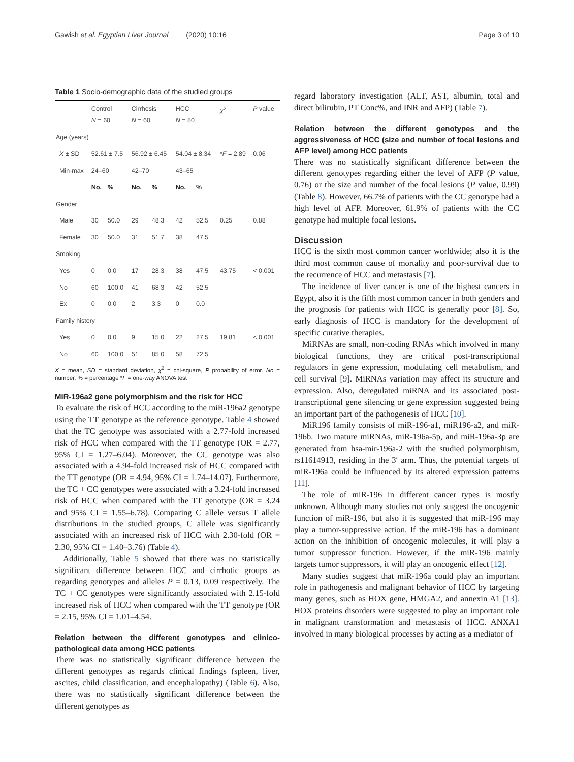Gawish et al. Egyptian Liver Journal (2020) 10:16 Page 3 of 10
Table 1 Socio-demographic data of the studied groups
| | Control N = 60 | | Cirrhosis N = 60 | | HCC N = 80 | | χ<sup>2</sup> | P value |
| --- | --- | --- | --- | --- | --- | --- | --- | --- |
| Age (years) | | | | | | | | |
| X ± SD | 52.61 ± 7.5 | | 56.92 ± 6.45 | | 54.04 ± 8.34 | | * F = 2.89 | 0.06 |
| Min-max | 24–60 | | 42–70 | | 43–65 | | | |
| | No. | % | No. | % | No. | % | | |
| Gender | | | | | | | | |
| Male | 30 | 50.0 | 29 | 48.3 | 42 | 52.5 | 0.25 | 0.88 |
| Female | 30 | 50.0 | 31 | 51.7 | 38 | 47.5 | | |
| Smoking | | | | | | | | |
| Yes | 0 | 0.0 | 17 | 28.3 | 38 | 47.5 | 43.75 | < 0.001 |
| No | 60 | 100.0 | 41 | 68.3 | 42 | 52.5 | | |
| Ex | 0 | 0.0 | 2 | 3.3 | 0 | 0.0 | | |
| Family history | | | | | | | | |
| Yes | 0 | 0.0 | 9 | 15.0 | 22 | 27.5 | 19.81 | < 0.001 |
| No | 60 | 100.0 | 51 | 85.0 | 58 | 72.5 | | |
X = mean, SD = standard deviation, χ<sup>2</sup> = chi-square, P probability of error. No = number, % = percentage *F = one-way ANOVA test
MiR-196a2 gene polymorphism and the risk for HCC
To evaluate the risk of HCC according to the miR-196a2 genotype using the TT genotype as the reference genotype. Table 4 showed that the TC genotype was associated with a 2.77-fold increased risk of HCC when compared with the TT genotype (OR = 2.77, 95% CI = 1.27–6.04). Moreover, the CC genotype was also associated with a 4.94-fold increased risk of HCC compared with the TT genotype (OR = 4.94, 95% CI = 1.74–14.07). Furthermore, the TC + CC genotypes were associated with a 3.24-fold increased risk of HCC when compared with the TT genotype (OR = 3.24 and 95% CI = 1.55–6.78). Comparing C allele versus T allele distributions in the studied groups, C allele was significantly associated with an increased risk of HCC with 2.30-fold (OR = 2.30, 95% CI = 1.40–3.76) (Table 4).
Additionally, Table 5 showed that there was no statistically significant difference between HCC and cirrhotic groups as regarding genotypes and alleles P = 0.13, 0.09 respectively. The TC + CC genotypes were significantly associated with 2.15-fold increased risk of HCC when compared with the TT genotype (OR = 2.15, 95% CI = 1.01–4.54.
Relation between the different genotypes and clinico-pathological data among HCC patients
There was no statistically significant difference between the different genotypes as regards clinical findings (spleen, liver, ascites, child classification, and encephalopathy) (Table 6). Also, there was no statistically significant difference between the different genotypes as
regard laboratory investigation (ALT, AST, albumin, total and direct bilirubin, PT Conc%, and INR and AFP) (Table 7).
Relation between the different genotypes and the aggressiveness of HCC (size and number of focal lesions and AFP level) among HCC patients
There was no statistically significant difference between the different genotypes regarding either the level of AFP (P value, 0.76) or the size and number of the focal lesions (P value, 0.99) (Table 8). However, 66.7% of patients with the CC genotype had a high level of AFP. Moreover, 61.9% of patients with the CC genotype had multiple focal lesions.
Discussion
HCC is the sixth most common cancer worldwide; also it is the third most common cause of mortality and poor-survival due to the recurrence of HCC and metastasis [7].
The incidence of liver cancer is one of the highest cancers in Egypt, also it is the fifth most common cancer in both genders and the prognosis for patients with HCC is generally poor [8]. So, early diagnosis of HCC is mandatory for the development of specific curative therapies.
MiRNAs are small, non-coding RNAs which involved in many biological functions, they are critical post-transcriptional regulators in gene expression, modulating cell metabolism, and cell survival [9]. MiRNAs variation may affect its structure and expression. Also, deregulated miRNA and its associated post-transcriptional gene silencing or gene expression suggested being an important part of the pathogenesis of HCC [10].
MiR196 family consists of miR-196-a1, miR196-a2, and miR-196b. Two mature miRNAs, miR-196a-5p, and miR-196a-3p are generated from hsa-mir-196a-2 with the studied polymorphism, rs11614913, residing in the 3′ arm. Thus, the potential targets of miR-196a could be influenced by its altered expression patterns [11].
The role of miR-196 in different cancer types is mostly unknown. Although many studies not only suggest the oncogenic function of miR-196, but also it is suggested that miR-196 may play a tumor-suppressive action. If the miR-196 has a dominant action on the inhibition of oncogenic molecules, it will play a tumor suppressor function. However, if the miR-196 mainly targets tumor suppressors, it will play an oncogenic effect [12].
Many studies suggest that miR-196a could play an important role in pathogenesis and malignant behavior of HCC by targeting many genes, such as HOX gene, HMGA2, and annexin A1 [13]. HOX proteins disorders were suggested to play an important role in malignant transformation and metastasis of HCC. ANXA1 involved in many biological processes by acting as a mediator of